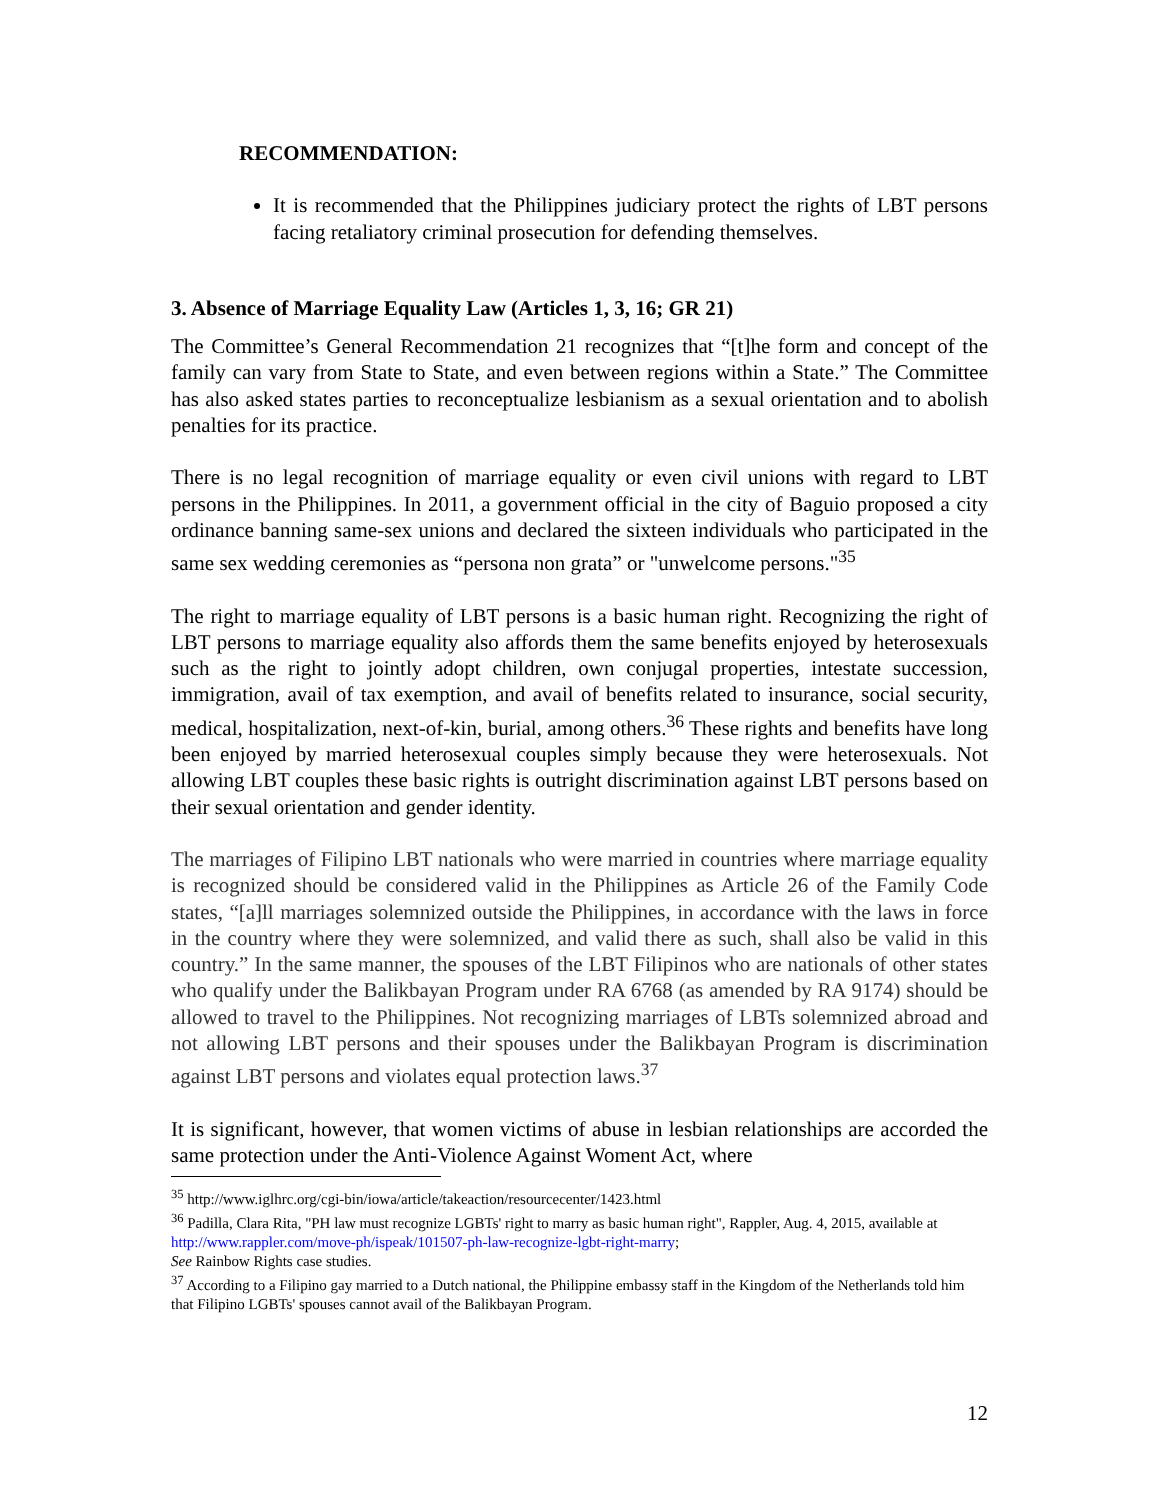RECOMMENDATION:
It is recommended that the Philippines judiciary protect the rights of LBT persons facing retaliatory criminal prosecution for defending themselves.
3. Absence of Marriage Equality Law (Articles 1, 3, 16; GR 21)
The Committee’s General Recommendation 21 recognizes that “[t]he form and concept of the family can vary from State to State, and even between regions within a State.” The Committee has also asked states parties to reconceptualize lesbianism as a sexual orientation and to abolish penalties for its practice.
There is no legal recognition of marriage equality or even civil unions with regard to LBT persons in the Philippines. In 2011, a government official in the city of Baguio proposed a city ordinance banning same-sex unions and declared the sixteen individuals who participated in the same sex wedding ceremonies as “persona non grata” or "unwelcome persons."<sup>35</sup>
The right to marriage equality of LBT persons is a basic human right. Recognizing the right of LBT persons to marriage equality also affords them the same benefits enjoyed by heterosexuals such as the right to jointly adopt children, own conjugal properties, intestate succession, immigration, avail of tax exemption, and avail of benefits related to insurance, social security, medical, hospitalization, next-of-kin, burial, among others.<sup>36</sup> These rights and benefits have long been enjoyed by married heterosexual couples simply because they were heterosexuals. Not allowing LBT couples these basic rights is outright discrimination against LBT persons based on their sexual orientation and gender identity.
The marriages of Filipino LBT nationals who were married in countries where marriage equality is recognized should be considered valid in the Philippines as Article 26 of the Family Code states, “[a]ll marriages solemnized outside the Philippines, in accordance with the laws in force in the country where they were solemnized, and valid there as such, shall also be valid in this country.” In the same manner, the spouses of the LBT Filipinos who are nationals of other states who qualify under the Balikbayan Program under RA 6768 (as amended by RA 9174) should be allowed to travel to the Philippines. Not recognizing marriages of LBTs solemnized abroad and not allowing LBT persons and their spouses under the Balikbayan Program is discrimination against LBT persons and violates equal protection laws.<sup>37</sup>
It is significant, however, that women victims of abuse in lesbian relationships are accorded the same protection under the Anti-Violence Against Woment Act, where
<sup>35</sup> http://www.iglhrc.org/cgi-bin/iowa/article/takeaction/resourcecenter/1423.html
<sup>36</sup> Padilla, Clara Rita, "PH law must recognize LGBTs' right to marry as basic human right", Rappler, Aug. 4, 2015, available at http://www.rappler.com/move-ph/ispeak/101507-ph-law-recognize-lgbt-right-marry;
See Rainbow Rights case studies.
<sup>37</sup> According to a Filipino gay married to a Dutch national, the Philippine embassy staff in the Kingdom of the Netherlands told him that Filipino LGBTs' spouses cannot avail of the Balikbayan Program.
12